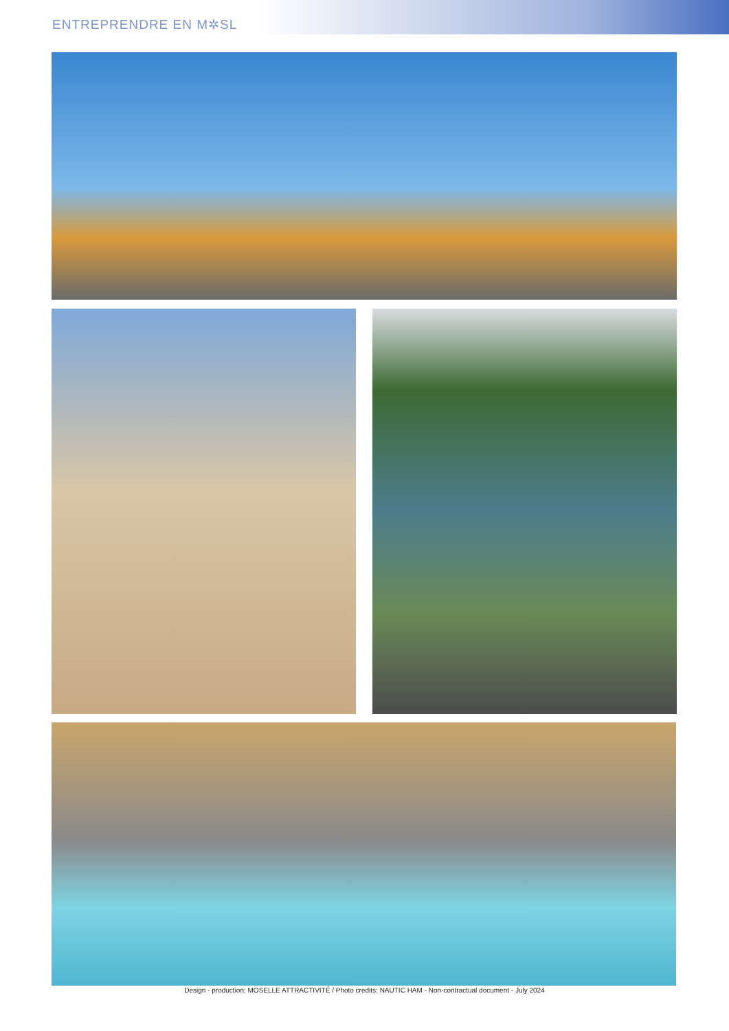ENTREPRENDRE EN M✲SL
Design - production: MOSELLE ATTRACTIVITÉ / Photo credits: NAUTIC HAM - Non-contractual document - July 2024